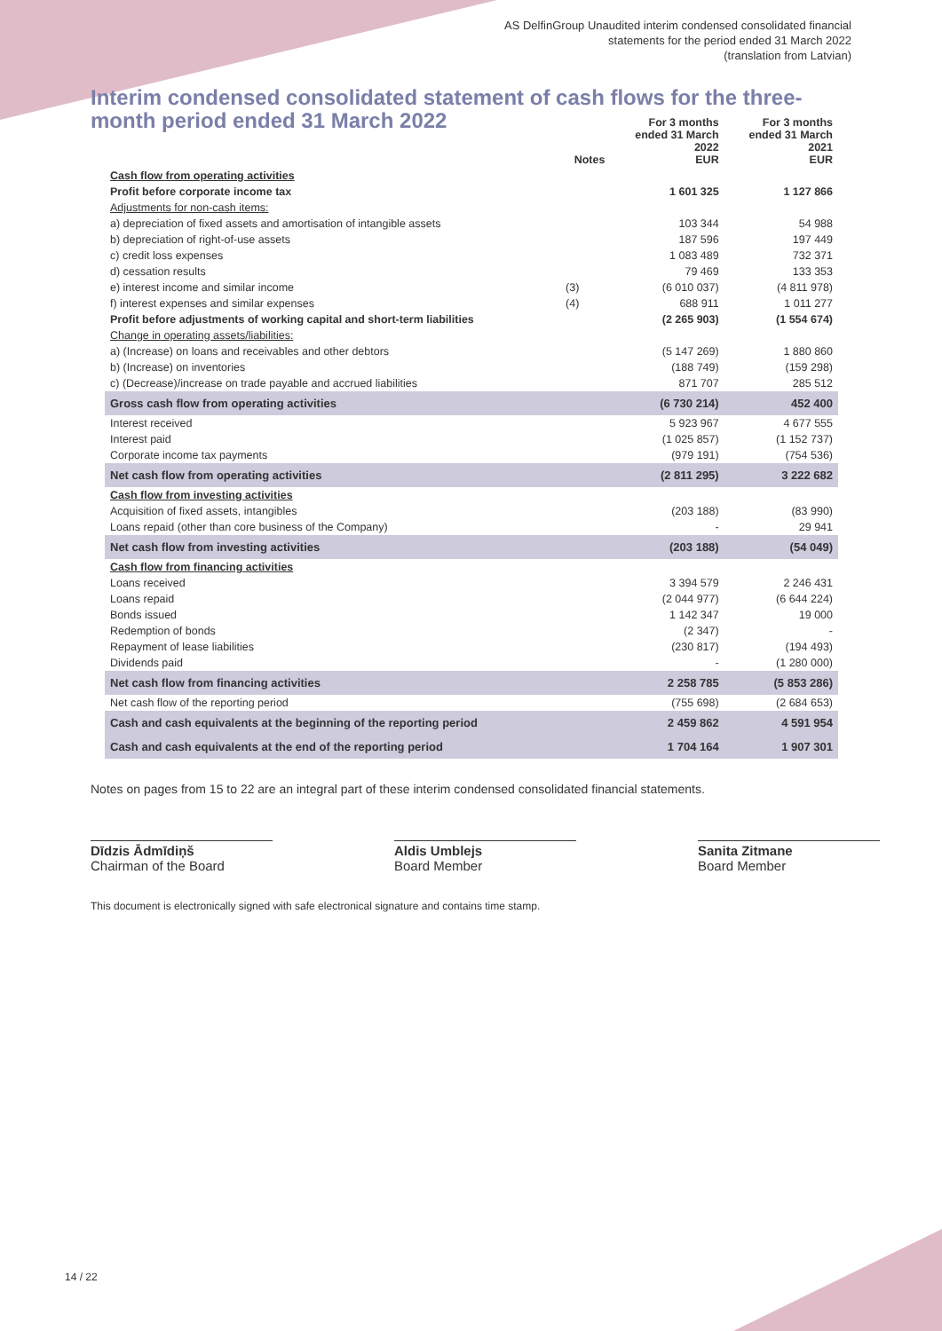AS DelfinGroup Unaudited interim condensed consolidated financial
statements for the period ended 31 March 2022
(translation from Latvian)
Interim condensed consolidated statement of cash flows for the three-month period ended 31 March 2022
| | Notes | For 3 months ended 31 March 2022 EUR | For 3 months ended 31 March 2021 EUR |
| --- | --- | --- | --- |
| Cash flow from operating activities | | | |
| Profit before corporate income tax | | 1 601 325 | 1 127 866 |
| Adjustments for non-cash items: | | | |
| a) depreciation of fixed assets and amortisation of intangible assets | | 103 344 | 54 988 |
| b) depreciation of right-of-use assets | | 187 596 | 197 449 |
| c) credit loss expenses | | 1 083 489 | 732 371 |
| d) cessation results | | 79 469 | 133 353 |
| e) interest income and similar income | (3) | (6 010 037) | (4 811 978) |
| f) interest expenses and similar expenses | (4) | 688 911 | 1 011 277 |
| Profit before adjustments of working capital and short-term liabilities | | (2 265 903) | (1 554 674) |
| Change in operating assets/liabilities: | | | |
| a) (Increase) on loans and receivables and other debtors | | (5 147 269) | 1 880 860 |
| b) (Increase) on inventories | | (188 749) | (159 298) |
| c) (Decrease)/increase on trade payable and accrued liabilities | | 871 707 | 285 512 |
| Gross cash flow from operating activities | | (6 730 214) | 452 400 |
| Interest received | | 5 923 967 | 4 677 555 |
| Interest paid | | (1 025 857) | (1 152 737) |
| Corporate income tax payments | | (979 191) | (754 536) |
| Net cash flow from operating activities | | (2 811 295) | 3 222 682 |
| Cash flow from investing activities | | | |
| Acquisition of fixed assets, intangibles | | (203 188) | (83 990) |
| Loans repaid (other than core business of the Company) | | - | 29 941 |
| Net cash flow from investing activities | | (203 188) | (54 049) |
| Cash flow from financing activities | | | |
| Loans received | | 3 394 579 | 2 246 431 |
| Loans repaid | | (2 044 977) | (6 644 224) |
| Bonds issued | | 1 142 347 | 19 000 |
| Redemption of bonds | | (2 347) | - |
| Repayment of lease liabilities | | (230 817) | (194 493) |
| Dividends paid | | - | (1 280 000) |
| Net cash flow from financing activities | | 2 258 785 | (5 853 286) |
| Net cash flow of the reporting period | | (755 698) | (2 684 653) |
| Cash and cash equivalents at the beginning of the reporting period | | 2 459 862 | 4 591 954 |
| Cash and cash equivalents at the end of the reporting period | | 1 704 164 | 1 907 301 |
Notes on pages from 15 to 22 are an integral part of these interim condensed consolidated financial statements.
Dīdzis Ādmīdiņš
Chairman of the Board
Aldis Umblejs
Board Member
Sanita Zitmane
Board Member
This document is electronically signed with safe electronical signature and contains time stamp.
14 / 22